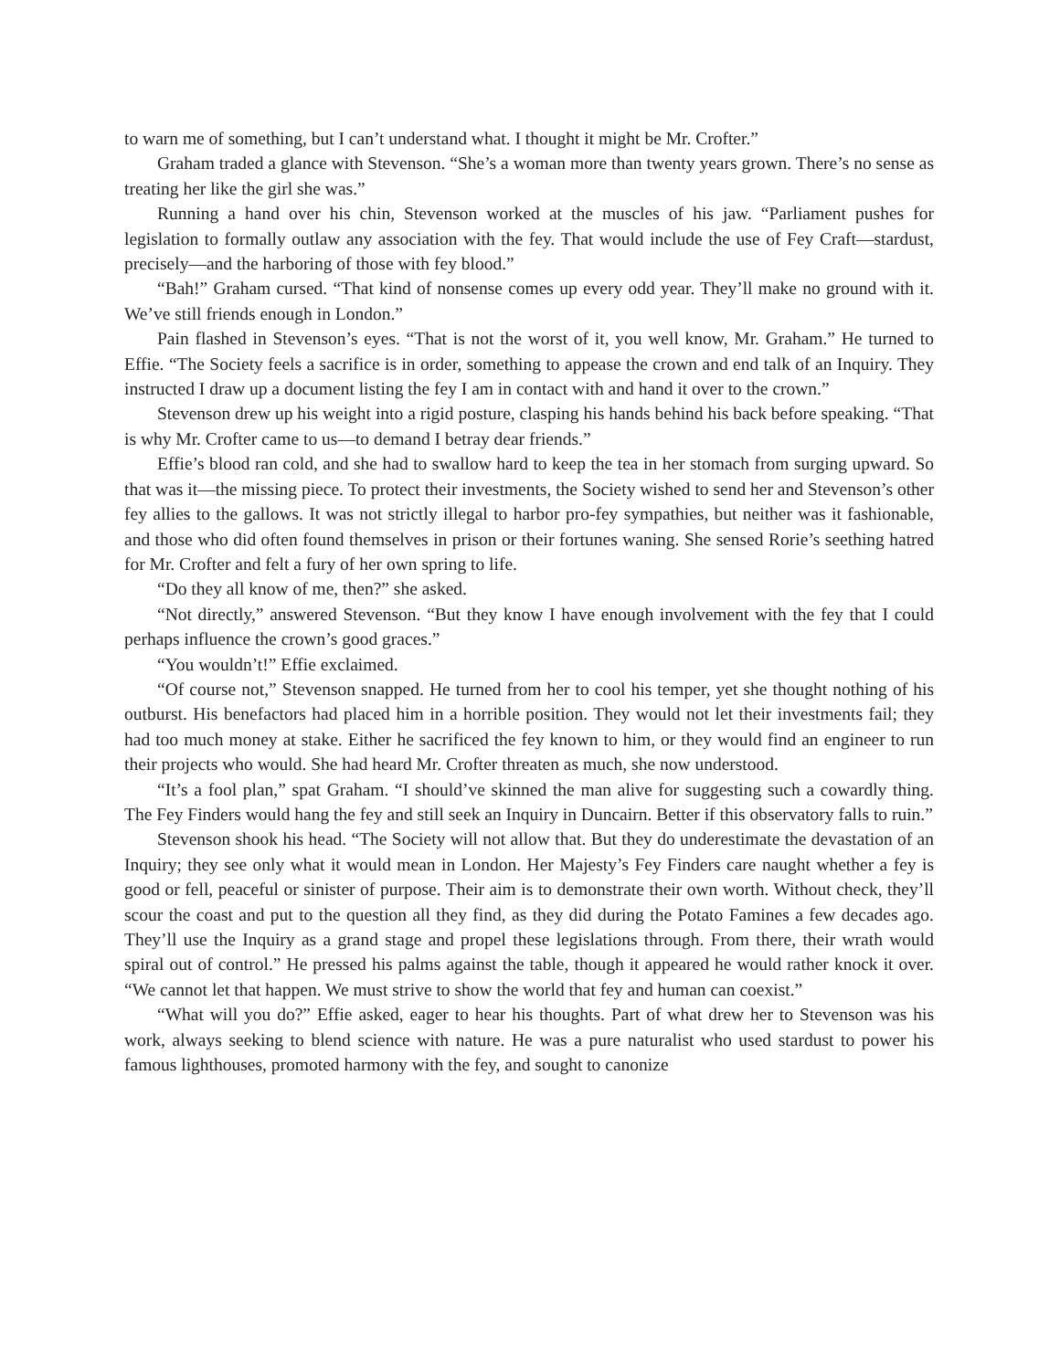to warn me of something, but I can’t understand what. I thought it might be Mr. Crofter.”
Graham traded a glance with Stevenson. “She’s a woman more than twenty years grown. There’s no sense as treating her like the girl she was.”
Running a hand over his chin, Stevenson worked at the muscles of his jaw. “Parliament pushes for legislation to formally outlaw any association with the fey. That would include the use of Fey Craft—stardust, precisely—and the harboring of those with fey blood.”
“Bah!” Graham cursed. “That kind of nonsense comes up every odd year. They’ll make no ground with it. We’ve still friends enough in London.”
Pain flashed in Stevenson’s eyes. “That is not the worst of it, you well know, Mr. Graham.” He turned to Effie. “The Society feels a sacrifice is in order, something to appease the crown and end talk of an Inquiry. They instructed I draw up a document listing the fey I am in contact with and hand it over to the crown.”
Stevenson drew up his weight into a rigid posture, clasping his hands behind his back before speaking. “That is why Mr. Crofter came to us—to demand I betray dear friends.”
Effie’s blood ran cold, and she had to swallow hard to keep the tea in her stomach from surging upward. So that was it—the missing piece. To protect their investments, the Society wished to send her and Stevenson’s other fey allies to the gallows. It was not strictly illegal to harbor pro-fey sympathies, but neither was it fashionable, and those who did often found themselves in prison or their fortunes waning. She sensed Rorie’s seething hatred for Mr. Crofter and felt a fury of her own spring to life.
“Do they all know of me, then?” she asked.
“Not directly,” answered Stevenson. “But they know I have enough involvement with the fey that I could perhaps influence the crown’s good graces.”
“You wouldn’t!” Effie exclaimed.
“Of course not,” Stevenson snapped. He turned from her to cool his temper, yet she thought nothing of his outburst. His benefactors had placed him in a horrible position. They would not let their investments fail; they had too much money at stake. Either he sacrificed the fey known to him, or they would find an engineer to run their projects who would. She had heard Mr. Crofter threaten as much, she now understood.
“It’s a fool plan,” spat Graham. “I should’ve skinned the man alive for suggesting such a cowardly thing. The Fey Finders would hang the fey and still seek an Inquiry in Duncairn. Better if this observatory falls to ruin.”
Stevenson shook his head. “The Society will not allow that. But they do underestimate the devastation of an Inquiry; they see only what it would mean in London. Her Majesty’s Fey Finders care naught whether a fey is good or fell, peaceful or sinister of purpose. Their aim is to demonstrate their own worth. Without check, they’ll scour the coast and put to the question all they find, as they did during the Potato Famines a few decades ago. They’ll use the Inquiry as a grand stage and propel these legislations through. From there, their wrath would spiral out of control.” He pressed his palms against the table, though it appeared he would rather knock it over. “We cannot let that happen. We must strive to show the world that fey and human can coexist.”
“What will you do?” Effie asked, eager to hear his thoughts. Part of what drew her to Stevenson was his work, always seeking to blend science with nature. He was a pure naturalist who used stardust to power his famous lighthouses, promoted harmony with the fey, and sought to canonize